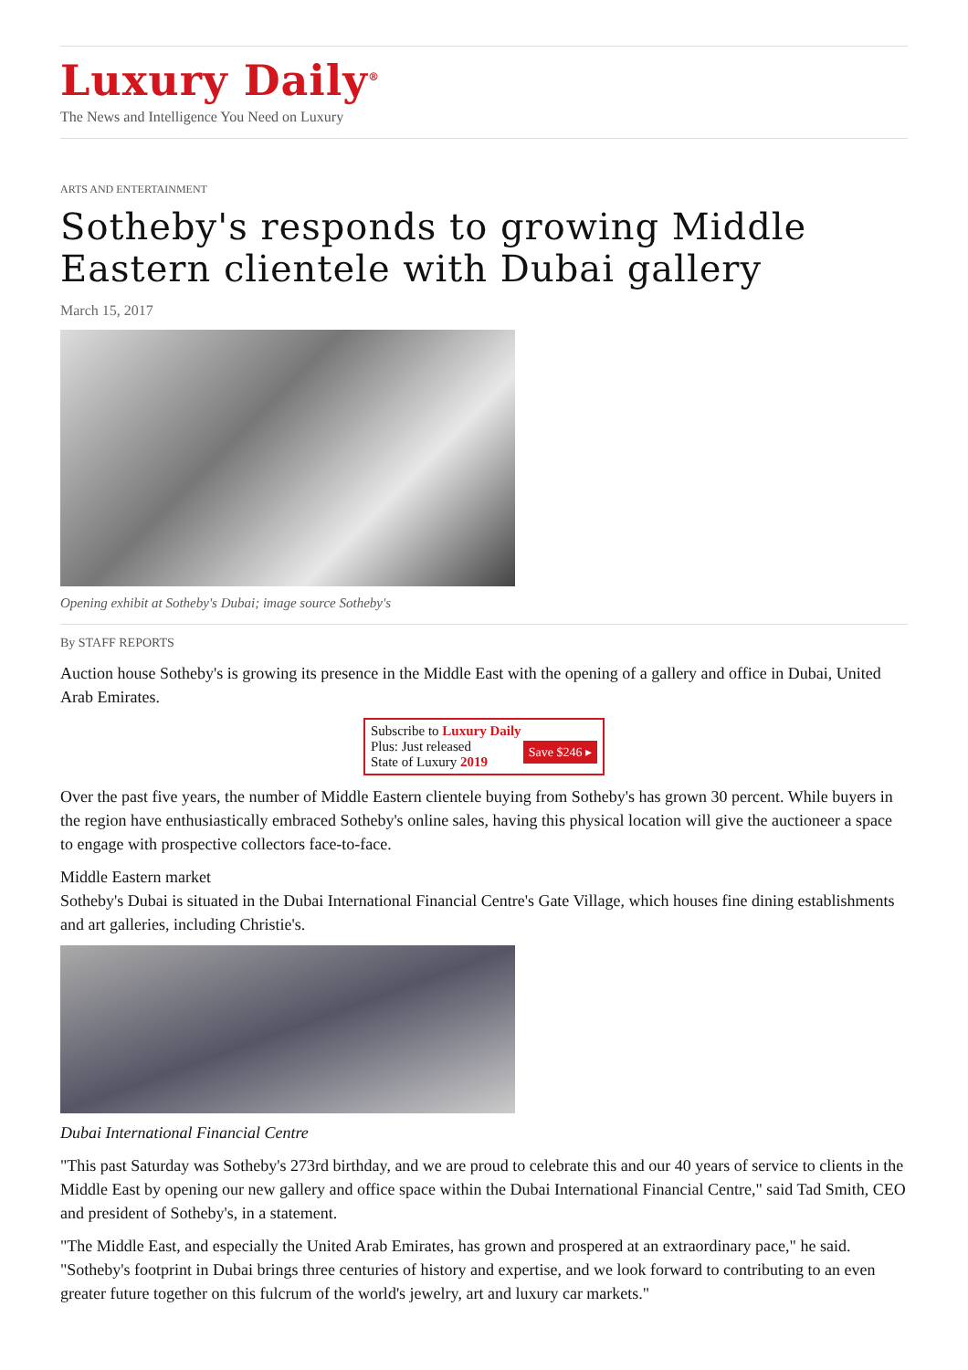Luxury Daily<sup>®</sup>
The News and Intelligence You Need on Luxury
ARTS AND ENTERTAINMENT
Sotheby's responds to growing Middle Eastern clientele with Dubai gallery
March 15, 2017
Opening exhibit at Sotheby's Dubai; image source Sotheby's
By STAFF REPORTS
Auction house Sotheby's is growing its presence in the Middle East with the opening of a gallery and office in Dubai, United Arab Emirates.
Subscribe to Luxury Daily
Save $246 ▸ Plus: Just released
State of Luxury 2019
Over the past five years, the number of Middle Eastern clientele buying from Sotheby's has grown 30 percent. While buyers in the region have enthusiastically embraced Sotheby's online sales, having this physical location will give the auctioneer a space to engage with prospective collectors face-to-face.
Middle Eastern market
Sotheby's Dubai is situated in the Dubai International Financial Centre's Gate Village, which houses fine dining establishments and art galleries, including Christie's.
Dubai International Financial Centre
"This past Saturday was Sotheby's 273rd birthday, and we are proud to celebrate this and our 40 years of service to clients in the Middle East by opening our new gallery and office space within the Dubai International Financial Centre," said Tad Smith, CEO and president of Sotheby's, in a statement.
"The Middle East, and especially the United Arab Emirates, has grown and prospered at an extraordinary pace," he said. "Sotheby's footprint in Dubai brings three centuries of history and expertise, and we look forward to contributing to an even greater future together on this fulcrum of the world's jewelry, art and luxury car markets."